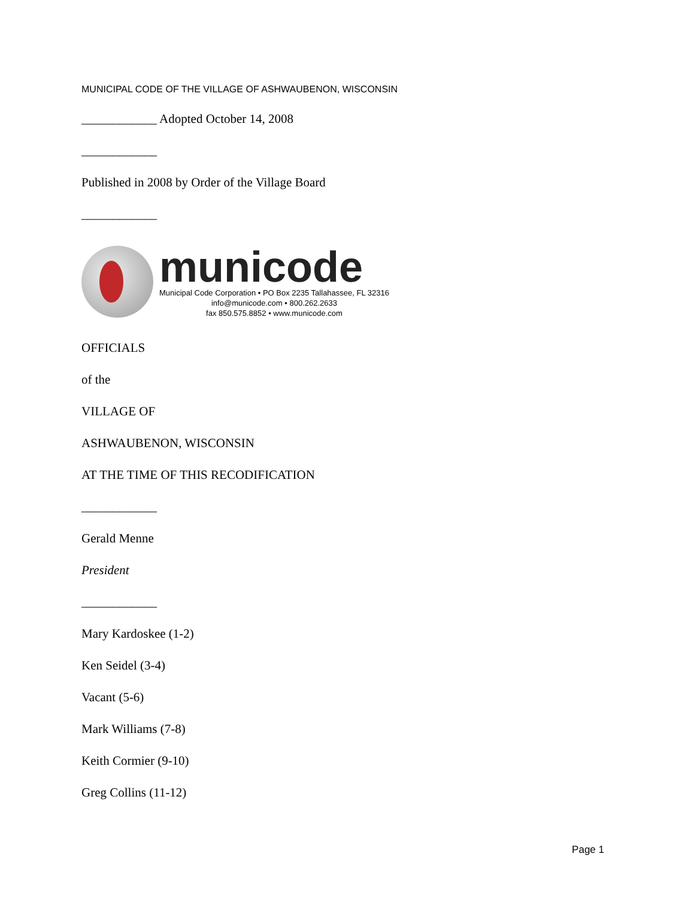MUNICIPAL CODE OF THE VILLAGE OF ASHWAUBENON, WISCONSIN
____________ Adopted October 14, 2008
____________
Published in 2008 by Order of the Village Board
____________
municode
Municipal Code Corporation • PO Box 2235 Tallahassee, FL 32316
info@municode.com • 800.262.2633
fax 850.575.8852 • www.municode.com
OFFICIALS
of the
VILLAGE OF
ASHWAUBENON, WISCONSIN
AT THE TIME OF THIS RECODIFICATION
____________
Gerald Menne
President
____________
Mary Kardoskee (1-2)
Ken Seidel (3-4)
Vacant (5-6)
Mark Williams (7-8)
Keith Cormier (9-10)
Greg Collins (11-12)
Page 1